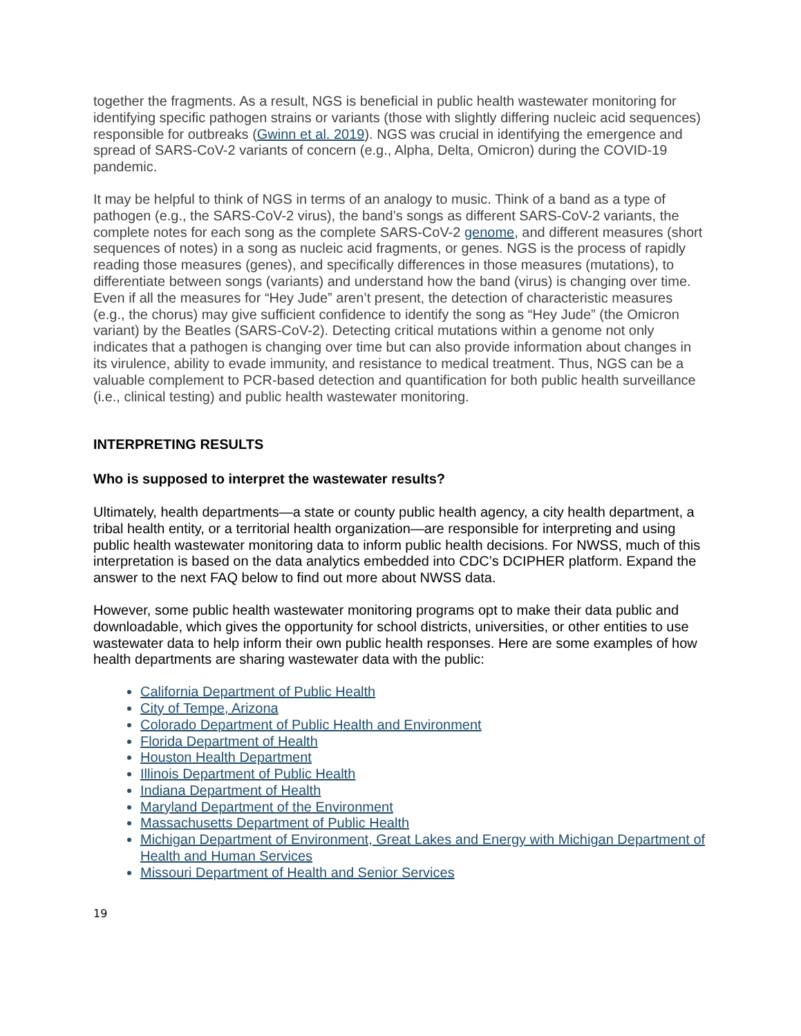together the fragments. As a result, NGS is beneficial in public health wastewater monitoring for identifying specific pathogen strains or variants (those with slightly differing nucleic acid sequences) responsible for outbreaks (Gwinn et al. 2019). NGS was crucial in identifying the emergence and spread of SARS-CoV-2 variants of concern (e.g., Alpha, Delta, Omicron) during the COVID-19 pandemic.
It may be helpful to think of NGS in terms of an analogy to music. Think of a band as a type of pathogen (e.g., the SARS-CoV-2 virus), the band’s songs as different SARS-CoV-2 variants, the complete notes for each song as the complete SARS-CoV-2 genome, and different measures (short sequences of notes) in a song as nucleic acid fragments, or genes. NGS is the process of rapidly reading those measures (genes), and specifically differences in those measures (mutations), to differentiate between songs (variants) and understand how the band (virus) is changing over time. Even if all the measures for “Hey Jude” aren’t present, the detection of characteristic measures (e.g., the chorus) may give sufficient confidence to identify the song as “Hey Jude” (the Omicron variant) by the Beatles (SARS-CoV-2). Detecting critical mutations within a genome not only indicates that a pathogen is changing over time but can also provide information about changes in its virulence, ability to evade immunity, and resistance to medical treatment. Thus, NGS can be a valuable complement to PCR-based detection and quantification for both public health surveillance (i.e., clinical testing) and public health wastewater monitoring.
INTERPRETING RESULTS
Who is supposed to interpret the wastewater results?
Ultimately, health departments—a state or county public health agency, a city health department, a tribal health entity, or a territorial health organization—are responsible for interpreting and using public health wastewater monitoring data to inform public health decisions. For NWSS, much of this interpretation is based on the data analytics embedded into CDC’s DCIPHER platform. Expand the answer to the next FAQ below to find out more about NWSS data.
However, some public health wastewater monitoring programs opt to make their data public and downloadable, which gives the opportunity for school districts, universities, or other entities to use wastewater data to help inform their own public health responses. Here are some examples of how health departments are sharing wastewater data with the public:
California Department of Public Health
City of Tempe, Arizona
Colorado Department of Public Health and Environment
Florida Department of Health
Houston Health Department
Illinois Department of Public Health
Indiana Department of Health
Maryland Department of the Environment
Massachusetts Department of Public Health
Michigan Department of Environment, Great Lakes and Energy with Michigan Department of Health and Human Services
Missouri Department of Health and Senior Services
19